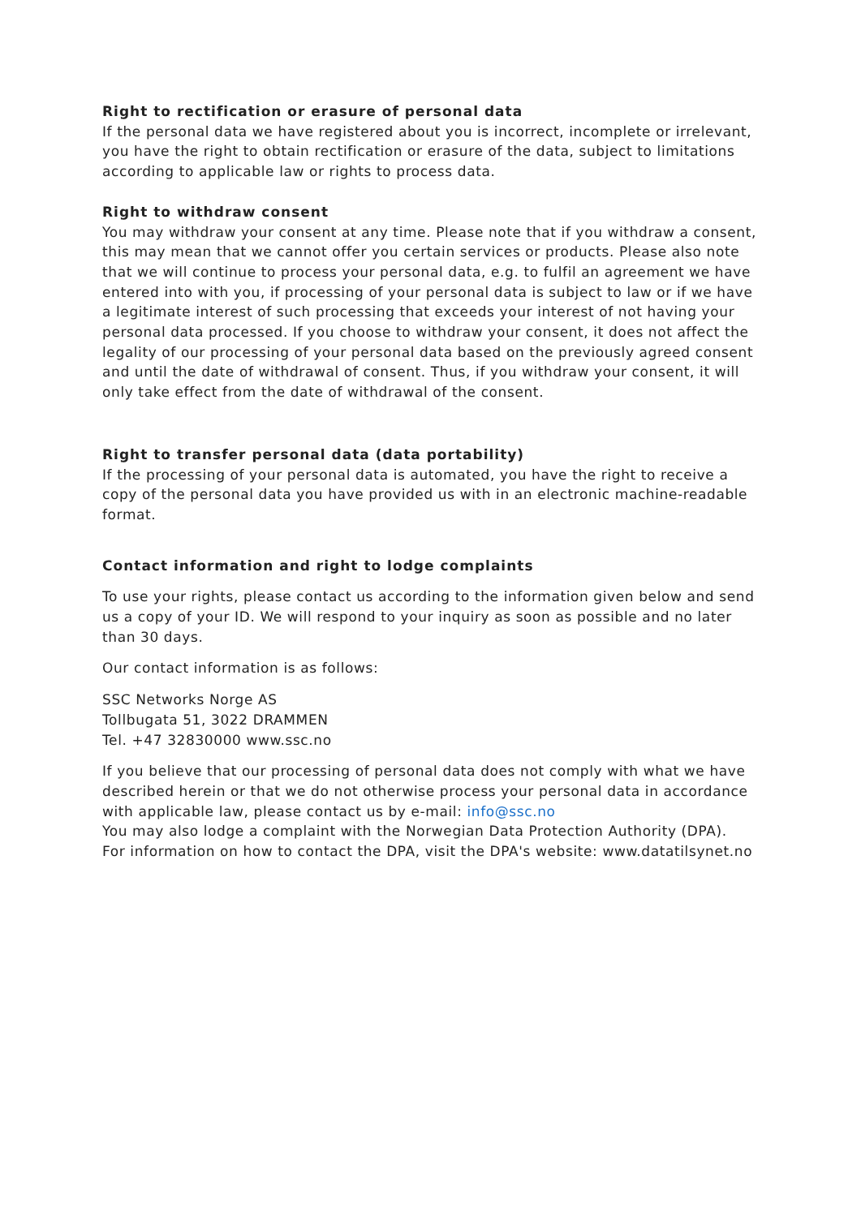Right to rectification or erasure of personal data
If the personal data we have registered about you is incorrect, incomplete or irrelevant, you have the right to obtain rectification or erasure of the data, subject to limitations according to applicable law or rights to process data.
Right to withdraw consent
You may withdraw your consent at any time. Please note that if you withdraw a consent, this may mean that we cannot offer you certain services or products. Please also note that we will continue to process your personal data, e.g. to fulfil an agreement we have entered into with you, if processing of your personal data is subject to law or if we have a legitimate interest of such processing that exceeds your interest of not having your personal data processed. If you choose to withdraw your consent, it does not affect the legality of our processing of your personal data based on the previously agreed consent and until the date of withdrawal of consent. Thus, if you withdraw your consent, it will only take effect from the date of withdrawal of the consent.
Right to transfer personal data (data portability)
If the processing of your personal data is automated, you have the right to receive a copy of the personal data you have provided us with in an electronic machine-readable format.
Contact information and right to lodge complaints
To use your rights, please contact us according to the information given below and send us a copy of your ID. We will respond to your inquiry as soon as possible and no later than 30 days.
Our contact information is as follows:
SSC Networks Norge AS
Tollbugata 51, 3022 DRAMMEN
Tel. +47 32830000 www.ssc.no
If you believe that our processing of personal data does not comply with what we have described herein or that we do not otherwise process your personal data in accordance with applicable law, please contact us by e-mail: info@ssc.no
You may also lodge a complaint with the Norwegian Data Protection Authority (DPA).
For information on how to contact the DPA, visit the DPA's website: www.datatilsynet.no